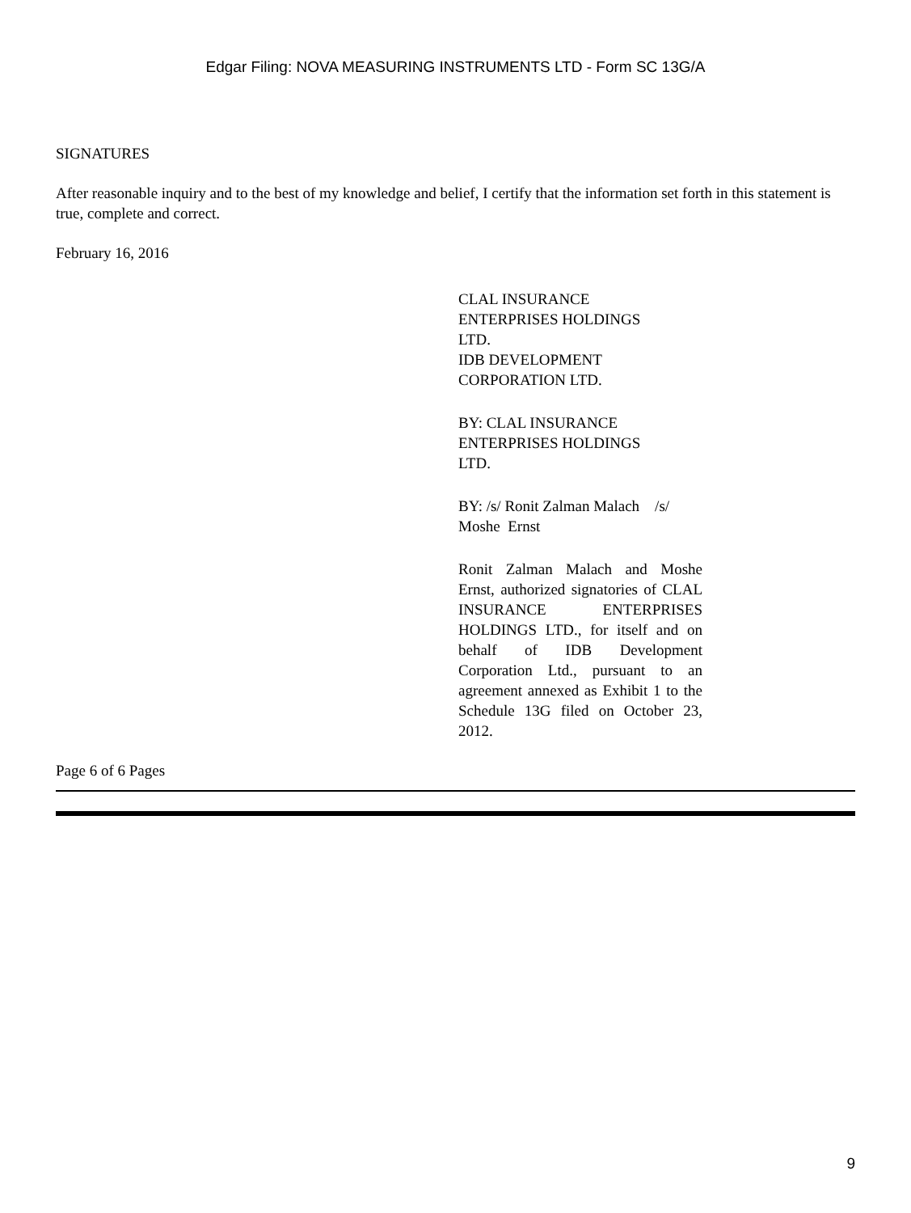Edgar Filing: NOVA MEASURING INSTRUMENTS LTD - Form SC 13G/A
SIGNATURES
After reasonable inquiry and to the best of my knowledge and belief, I certify that the information set forth in this statement is true, complete and correct.
February 16, 2016
CLAL INSURANCE
ENTERPRISES HOLDINGS
LTD.
IDB DEVELOPMENT
CORPORATION LTD.
BY: CLAL INSURANCE
ENTERPRISES HOLDINGS
LTD.
BY: /s/ Ronit Zalman Malach /s/
Moshe Ernst
Ronit Zalman Malach and Moshe Ernst, authorized signatories of CLAL INSURANCE ENTERPRISES HOLDINGS LTD., for itself and on behalf of IDB Development Corporation Ltd., pursuant to an agreement annexed as Exhibit 1 to the Schedule 13G filed on October 23, 2012.
Page 6 of 6 Pages
9